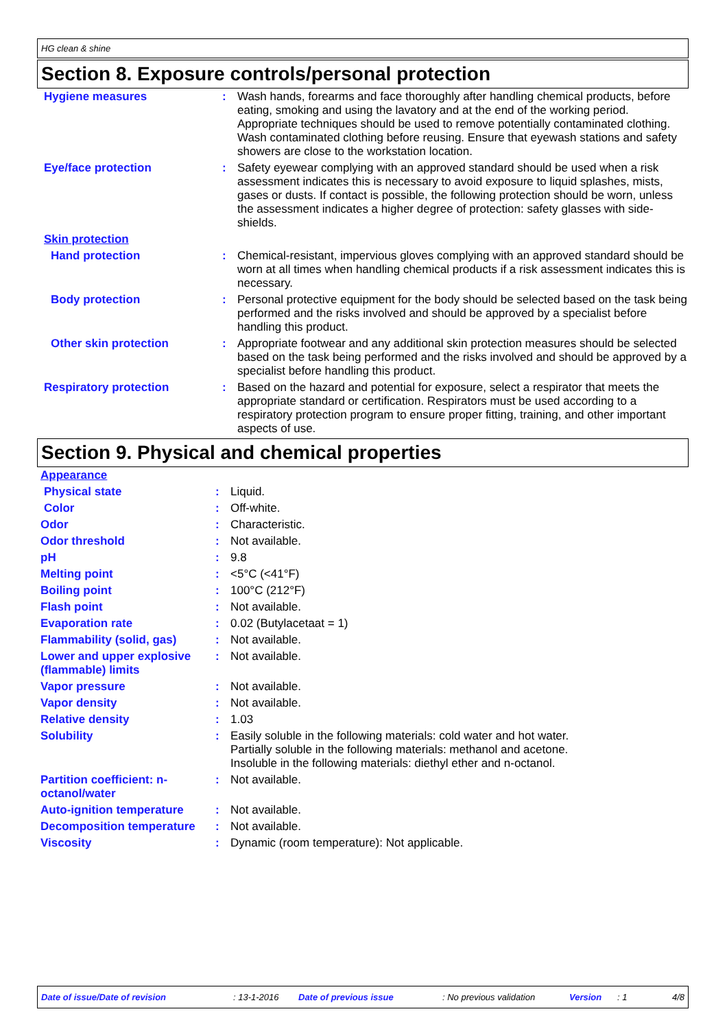HG clean & shine
Section 8. Exposure controls/personal protection
| Hygiene measures | : | Wash hands, forearms and face thoroughly after handling chemical products, before eating, smoking and using the lavatory and at the end of the working period. Appropriate techniques should be used to remove potentially contaminated clothing. Wash contaminated clothing before reusing. Ensure that eyewash stations and safety showers are close to the workstation location. |
| Eye/face protection | : | Safety eyewear complying with an approved standard should be used when a risk assessment indicates this is necessary to avoid exposure to liquid splashes, mists, gases or dusts. If contact is possible, the following protection should be worn, unless the assessment indicates a higher degree of protection: safety glasses with side-shields. |
| Skin protection | | |
| Hand protection | : | Chemical-resistant, impervious gloves complying with an approved standard should be worn at all times when handling chemical products if a risk assessment indicates this is necessary. |
| Body protection | : | Personal protective equipment for the body should be selected based on the task being performed and the risks involved and should be approved by a specialist before handling this product. |
| Other skin protection | : | Appropriate footwear and any additional skin protection measures should be selected based on the task being performed and the risks involved and should be approved by a specialist before handling this product. |
| Respiratory protection | : | Based on the hazard and potential for exposure, select a respirator that meets the appropriate standard or certification. Respirators must be used according to a respiratory protection program to ensure proper fitting, training, and other important aspects of use. |
Section 9. Physical and chemical properties
| Appearance | | |
| Physical state | : | Liquid. |
| Color | : | Off-white. |
| Odor | : | Characteristic. |
| Odor threshold | : | Not available. |
| pH | : | 9.8 |
| Melting point | : | <5°C (<41°F) |
| Boiling point | : | 100°C (212°F) |
| Flash point | : | Not available. |
| Evaporation rate | : | 0.02 (Butylacetaat = 1) |
| Flammability (solid, gas) | : | Not available. |
| Lower and upper explosive (flammable) limits | : | Not available. |
| Vapor pressure | : | Not available. |
| Vapor density | : | Not available. |
| Relative density | : | 1.03 |
| Solubility | : | Easily soluble in the following materials: cold water and hot water. Partially soluble in the following materials: methanol and acetone. Insoluble in the following materials: diethyl ether and n-octanol. |
| Partition coefficient: n-octanol/water | : | Not available. |
| Auto-ignition temperature | : | Not available. |
| Decomposition temperature | : | Not available. |
| Viscosity | : | Dynamic (room temperature): Not applicable. |
Date of issue/Date of revision: 13-1-2016 Date of previous issue: No previous validation Version: 1 4/8